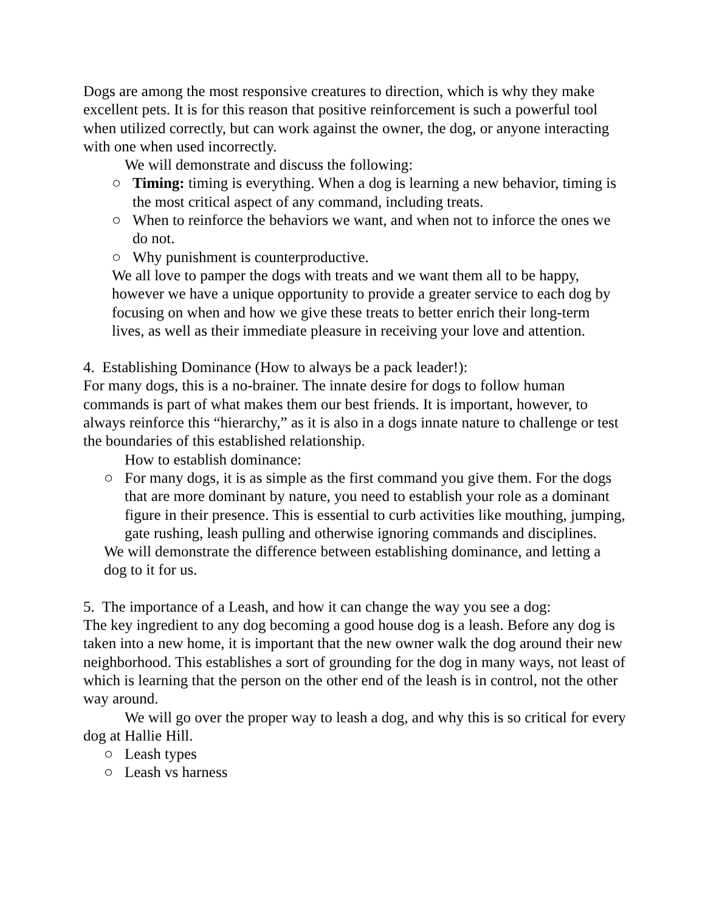Dogs are among the most responsive creatures to direction, which is why they make excellent pets. It is for this reason that positive reinforcement is such a powerful tool when utilized correctly, but can work against the owner, the dog, or anyone interacting with one when used incorrectly.
We will demonstrate and discuss the following:
○ Timing: timing is everything. When a dog is learning a new behavior, timing is the most critical aspect of any command, including treats.
○ When to reinforce the behaviors we want, and when not to inforce the ones we do not.
○ Why punishment is counterproductive.
We all love to pamper the dogs with treats and we want them all to be happy, however we have a unique opportunity to provide a greater service to each dog by focusing on when and how we give these treats to better enrich their long-term lives, as well as their immediate pleasure in receiving your love and attention.
4. Establishing Dominance (How to always be a pack leader!):
For many dogs, this is a no-brainer. The innate desire for dogs to follow human commands is part of what makes them our best friends. It is important, however, to always reinforce this “hierarchy,” as it is also in a dogs innate nature to challenge or test the boundaries of this established relationship.
How to establish dominance:
○ For many dogs, it is as simple as the first command you give them. For the dogs that are more dominant by nature, you need to establish your role as a dominant figure in their presence. This is essential to curb activities like mouthing, jumping, gate rushing, leash pulling and otherwise ignoring commands and disciplines.
We will demonstrate the difference between establishing dominance, and letting a dog to it for us.
5. The importance of a Leash, and how it can change the way you see a dog:
The key ingredient to any dog becoming a good house dog is a leash. Before any dog is taken into a new home, it is important that the new owner walk the dog around their new neighborhood. This establishes a sort of grounding for the dog in many ways, not least of which is learning that the person on the other end of the leash is in control, not the other way around.
We will go over the proper way to leash a dog, and why this is so critical for every dog at Hallie Hill.
○ Leash types
○ Leash vs harness